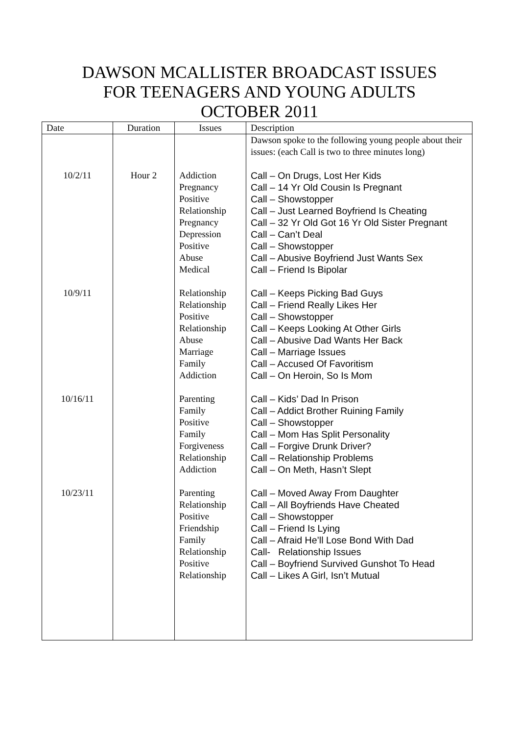DAWSON MCALLISTER BROADCAST ISSUES
FOR TEENAGERS AND YOUNG ADULTS
OCTOBER 2011
| Date | Duration | Issues | Description |
| | | | Dawson spoke to the following young people about their issues: (each Call is two to three minutes long) |
| 10/2/11 | Hour 2 | Addiction Pregnancy Positive Relationship Pregnancy Depression Positive Abuse Medical | Call – On Drugs, Lost Her Kids Call – 14 Yr Old Cousin Is Pregnant Call – Showstopper Call – Just Learned Boyfriend Is Cheating Call – 32 Yr Old Got 16 Yr Old Sister Pregnant Call – Can’t Deal Call – Showstopper Call – Abusive Boyfriend Just Wants Sex Call – Friend Is Bipolar |
| 10/9/11 | | Relationship Relationship Positive Relationship Abuse Marriage Family Addiction | Call – Keeps Picking Bad Guys Call – Friend Really Likes Her Call – Showstopper Call – Keeps Looking At Other Girls Call – Abusive Dad Wants Her Back Call – Marriage Issues Call – Accused Of Favoritism Call – On Heroin, So Is Mom |
| 10/16/11 | | Parenting Family Positive Family Forgiveness Relationship Addiction | Call – Kids’ Dad In Prison Call – Addict Brother Ruining Family Call – Showstopper Call – Mom Has Split Personality Call – Forgive Drunk Driver? Call – Relationship Problems Call – On Meth, Hasn’t Slept |
| 10/23/11 | | Parenting Relationship Positive Friendship Family Relationship Positive Relationship | Call – Moved Away From Daughter Call – All Boyfriends Have Cheated Call – Showstopper Call – Friend Is Lying Call – Afraid He’ll Lose Bond With Dad Call- Relationship Issues Call – Boyfriend Survived Gunshot To Head Call – Likes A Girl, Isn’t Mutual |